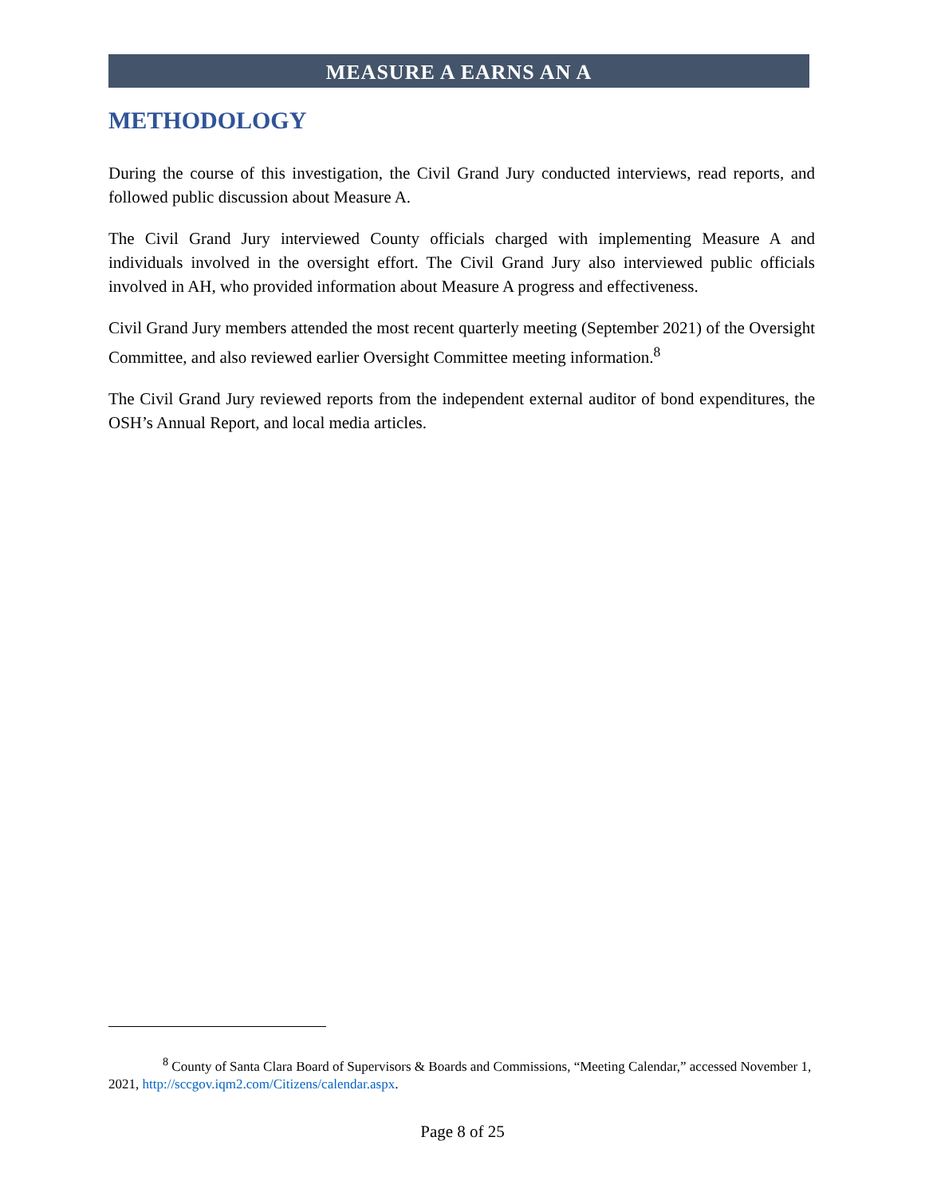MEASURE A EARNS AN A
METHODOLOGY
During the course of this investigation, the Civil Grand Jury conducted interviews, read reports, and followed public discussion about Measure A.
The Civil Grand Jury interviewed County officials charged with implementing Measure A and individuals involved in the oversight effort. The Civil Grand Jury also interviewed public officials involved in AH, who provided information about Measure A progress and effectiveness.
Civil Grand Jury members attended the most recent quarterly meeting (September 2021) of the Oversight Committee, and also reviewed earlier Oversight Committee meeting information.<sup>8</sup>
The Civil Grand Jury reviewed reports from the independent external auditor of bond expenditures, the OSH’s Annual Report, and local media articles.
<sup>8</sup> County of Santa Clara Board of Supervisors & Boards and Commissions, “Meeting Calendar,” accessed November 1, 2021, http://sccgov.iqm2.com/Citizens/calendar.aspx.
Page 8 of 25